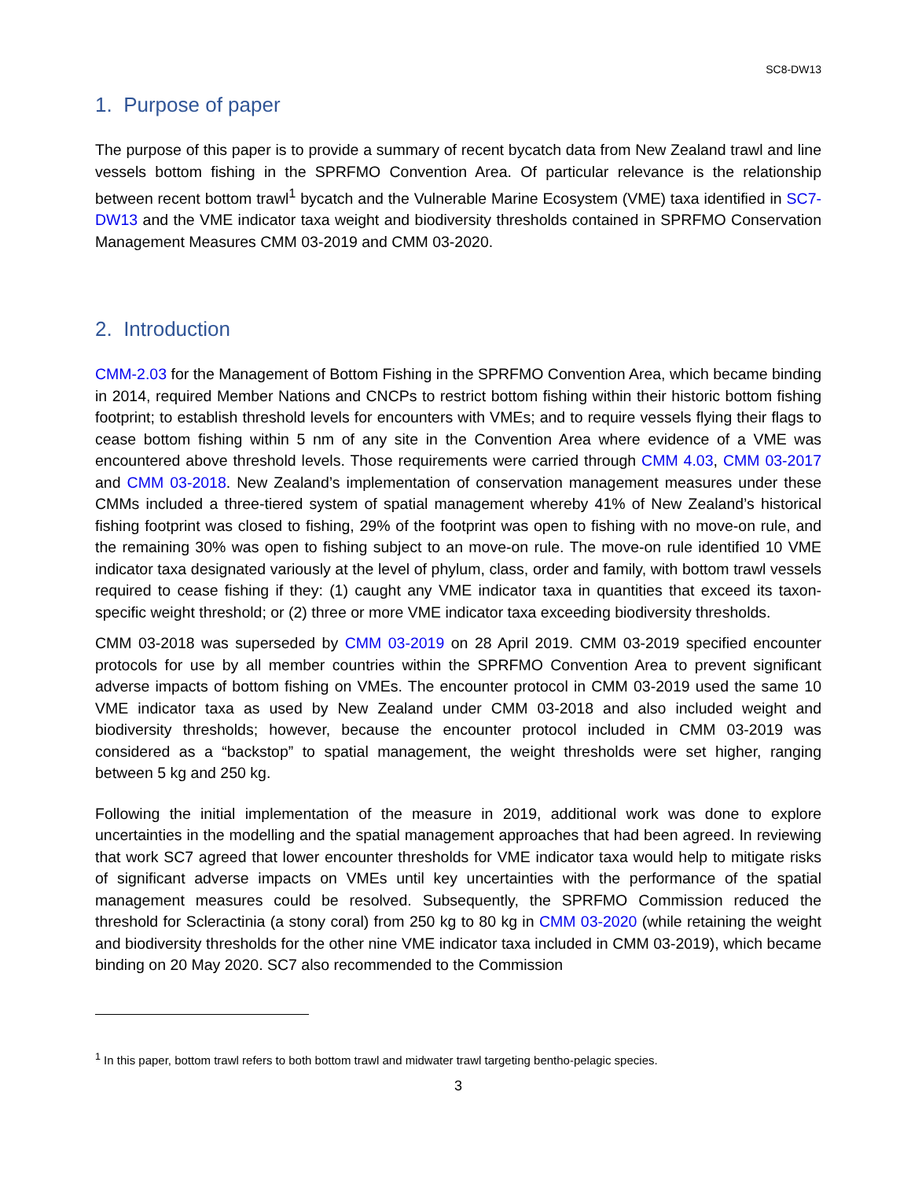SC8-DW13
1. Purpose of paper
The purpose of this paper is to provide a summary of recent bycatch data from New Zealand trawl and line vessels bottom fishing in the SPRFMO Convention Area. Of particular relevance is the relationship between recent bottom trawl<sup>1</sup> bycatch and the Vulnerable Marine Ecosystem (VME) taxa identified in SC7-DW13 and the VME indicator taxa weight and biodiversity thresholds contained in SPRFMO Conservation Management Measures CMM 03-2019 and CMM 03-2020.
2. Introduction
CMM-2.03 for the Management of Bottom Fishing in the SPRFMO Convention Area, which became binding in 2014, required Member Nations and CNCPs to restrict bottom fishing within their historic bottom fishing footprint; to establish threshold levels for encounters with VMEs; and to require vessels flying their flags to cease bottom fishing within 5 nm of any site in the Convention Area where evidence of a VME was encountered above threshold levels. Those requirements were carried through CMM 4.03, CMM 03-2017 and CMM 03-2018. New Zealand’s implementation of conservation management measures under these CMMs included a three-tiered system of spatial management whereby 41% of New Zealand’s historical fishing footprint was closed to fishing, 29% of the footprint was open to fishing with no move-on rule, and the remaining 30% was open to fishing subject to an move-on rule. The move-on rule identified 10 VME indicator taxa designated variously at the level of phylum, class, order and family, with bottom trawl vessels required to cease fishing if they: (1) caught any VME indicator taxa in quantities that exceed its taxon-specific weight threshold; or (2) three or more VME indicator taxa exceeding biodiversity thresholds.
CMM 03-2018 was superseded by CMM 03-2019 on 28 April 2019. CMM 03-2019 specified encounter protocols for use by all member countries within the SPRFMO Convention Area to prevent significant adverse impacts of bottom fishing on VMEs. The encounter protocol in CMM 03-2019 used the same 10 VME indicator taxa as used by New Zealand under CMM 03-2018 and also included weight and biodiversity thresholds; however, because the encounter protocol included in CMM 03-2019 was considered as a “backstop” to spatial management, the weight thresholds were set higher, ranging between 5 kg and 250 kg.
Following the initial implementation of the measure in 2019, additional work was done to explore uncertainties in the modelling and the spatial management approaches that had been agreed. In reviewing that work SC7 agreed that lower encounter thresholds for VME indicator taxa would help to mitigate risks of significant adverse impacts on VMEs until key uncertainties with the performance of the spatial management measures could be resolved. Subsequently, the SPRFMO Commission reduced the threshold for Scleractinia (a stony coral) from 250 kg to 80 kg in CMM 03-2020 (while retaining the weight and biodiversity thresholds for the other nine VME indicator taxa included in CMM 03-2019), which became binding on 20 May 2020. SC7 also recommended to the Commission
<sup>1</sup> In this paper, bottom trawl refers to both bottom trawl and midwater trawl targeting bentho-pelagic species.
3